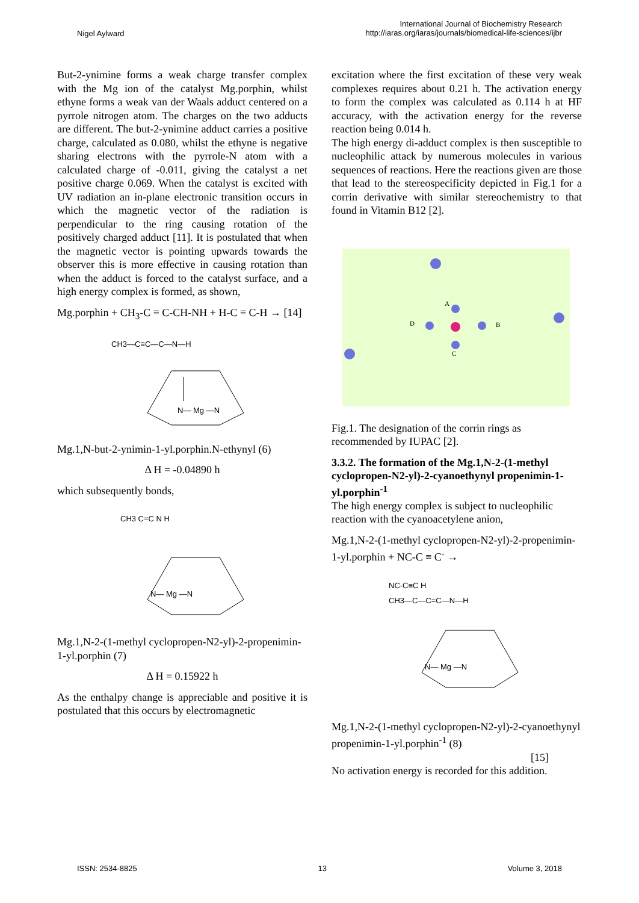Nigel Aylward
International Journal of Biochemistry Research
http://iaras.org/iaras/journals/biomedical-life-sciences/ijbr
But-2-ynimine forms a weak charge transfer complex with the Mg ion of the catalyst Mg.porphin, whilst ethyne forms a weak van der Waals adduct centered on a pyrrole nitrogen atom. The charges on the two adducts are different. The but-2-ynimine adduct carries a positive charge, calculated as 0.080, whilst the ethyne is negative sharing electrons with the pyrrole-N atom with a calculated charge of -0.011, giving the catalyst a net positive charge 0.069. When the catalyst is excited with UV radiation an in-plane electronic transition occurs in which the magnetic vector of the radiation is perpendicular to the ring causing rotation of the positively charged adduct [11]. It is postulated that when the magnetic vector is pointing upwards towards the observer this is more effective in causing rotation than when the adduct is forced to the catalyst surface, and a high energy complex is formed, as shown,
Mg.porphin + CH<sub>3</sub>-C ≡ C-CH-NH + H-C ≡ C-H → [14]
CH3—C≡C—C—N—H
N— Mg —N
Mg.1,N-but-2-ynimin-1-yl.porphin.N-ethynyl (6)
Δ H = -0.04890 h
which subsequently bonds,
CH3 C=C N H
N— Mg —N
Mg.1,N-2-(1-methyl cyclopropen-N2-yl)-2-propenimin-1-yl.porphin (7)
Δ H = 0.15922 h
As the enthalpy change is appreciable and positive it is postulated that this occurs by electromagnetic
excitation where the first excitation of these very weak complexes requires about 0.21 h. The activation energy to form the complex was calculated as 0.114 h at HF accuracy, with the activation energy for the reverse reaction being 0.014 h.
The high energy di-adduct complex is then susceptible to nucleophilic attack by numerous molecules in various sequences of reactions. Here the reactions given are those that lead to the stereospecificity depicted in Fig.1 for a corrin derivative with similar stereochemistry to that found in Vitamin B12 [2].
A
B
C
D
Fig.1. The designation of the corrin rings as recommended by IUPAC [2].
3.3.2. The formation of the Mg.1,N-2-(1-methyl cyclopropen-N2-yl)-2-cyanoethynyl propenimin-1-yl.porphin<sup>-1</sup>
The high energy complex is subject to nucleophilic reaction with the cyanoacetylene anion,
Mg.1,N-2-(1-methyl cyclopropen-N2-yl)-2-propenimin-1-yl.porphin + NC-C ≡ C<sup>-</sup> →
NC-C≡C H
CH3—C—C=C—N—H
N— Mg —N
Mg.1,N-2-(1-methyl cyclopropen-N2-yl)-2-cyanoethynyl propenimin-1-yl.porphin<sup>-1</sup> (8)
[15]
No activation energy is recorded for this addition.
ISSN: 2534-8825 13 Volume 3, 2018